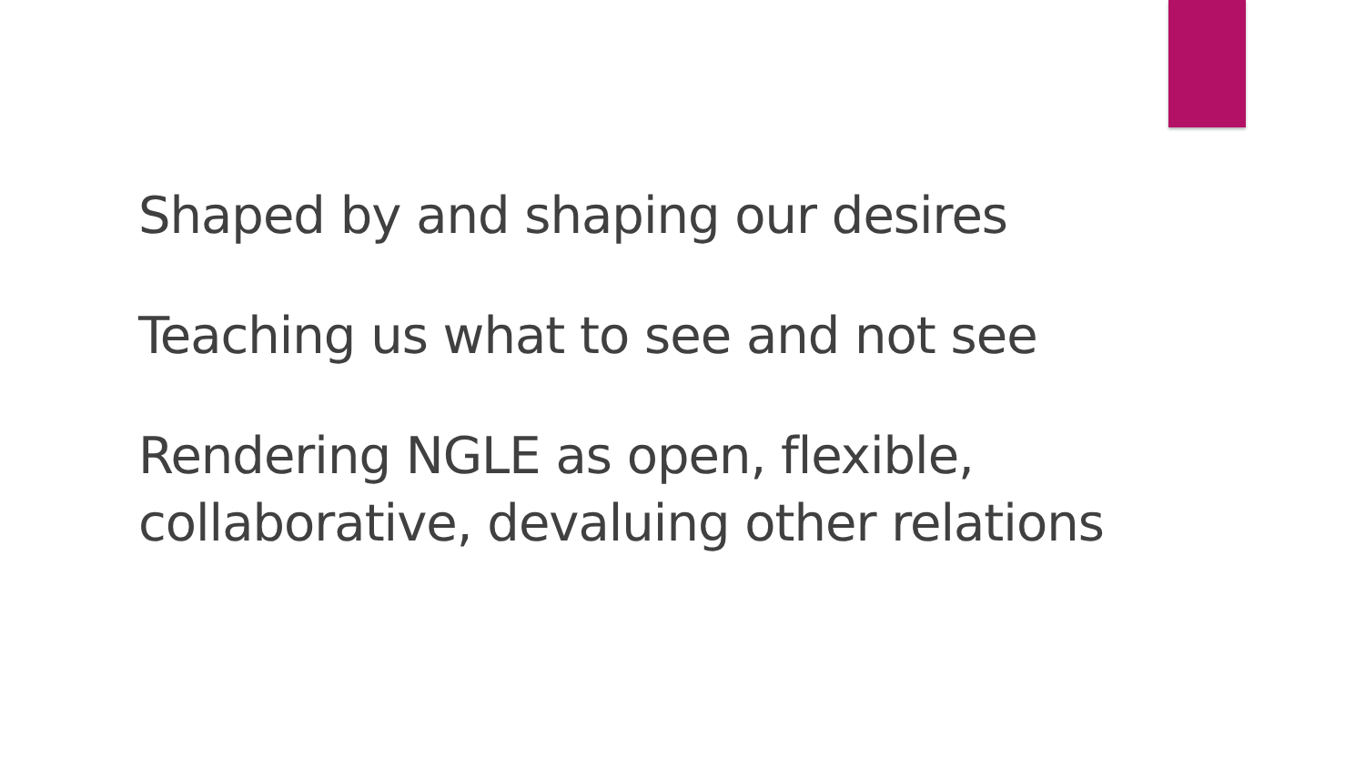Shaped by and shaping our desires
Teaching us what to see and not see
Rendering NGLE as open, flexible, collaborative, devaluing other relations